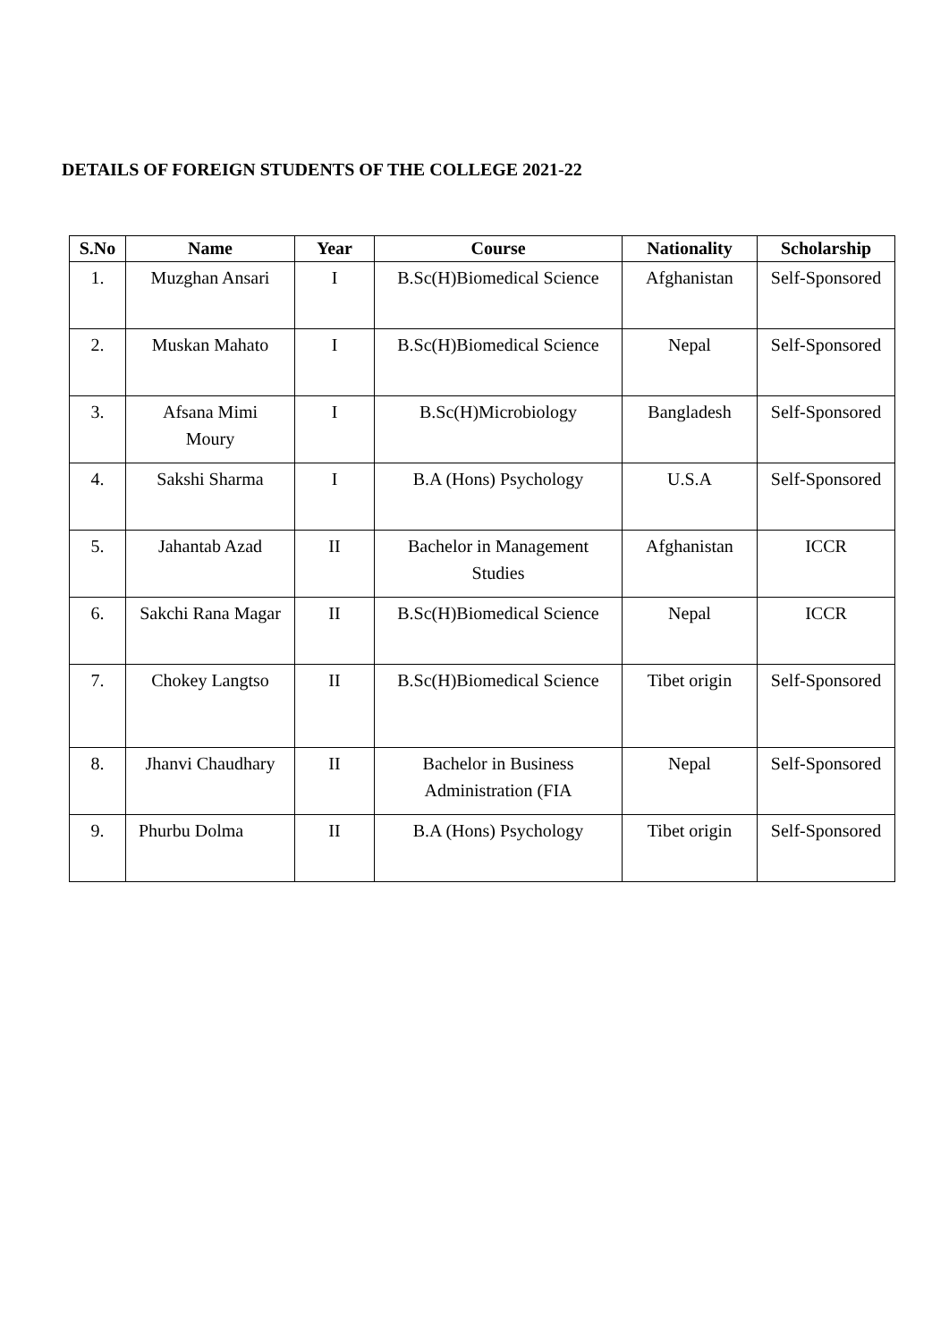DETAILS OF FOREIGN STUDENTS OF THE COLLEGE 2021-22
| S.No | Name | Year | Course | Nationality | Scholarship |
| --- | --- | --- | --- | --- | --- |
| 1. | Muzghan Ansari | I | B.Sc(H)Biomedical Science | Afghanistan | Self-Sponsored |
| 2. | Muskan Mahato | I | B.Sc(H)Biomedical Science | Nepal | Self-Sponsored |
| 3. | Afsana Mimi Moury | I | B.Sc(H)Microbiology | Bangladesh | Self-Sponsored |
| 4. | Sakshi Sharma | I | B.A (Hons) Psychology | U.S.A | Self-Sponsored |
| 5. | Jahantab Azad | II | Bachelor in Management Studies | Afghanistan | ICCR |
| 6. | Sakchi Rana Magar | II | B.Sc(H)Biomedical Science | Nepal | ICCR |
| 7. | Chokey Langtso | II | B.Sc(H)Biomedical Science | Tibet origin | Self-Sponsored |
| 8. | Jhanvi Chaudhary | II | Bachelor in Business Administration (FIA | Nepal | Self-Sponsored |
| 9. | Phurbu Dolma | II | B.A (Hons) Psychology | Tibet origin | Self-Sponsored |